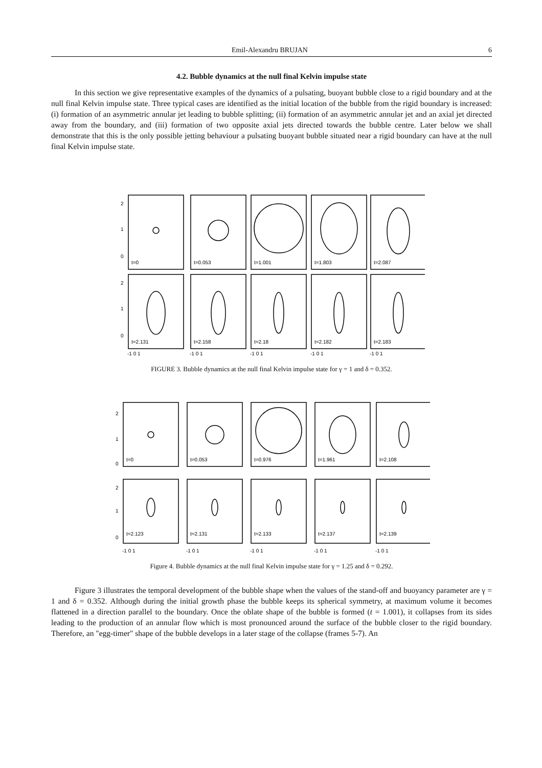Emil-Alexandru BRUJAN 6
4.2. Bubble dynamics at the null final Kelvin impulse state
In this section we give representative examples of the dynamics of a pulsating, buoyant bubble close to a rigid boundary and at the null final Kelvin impulse state. Three typical cases are identified as the initial location of the bubble from the rigid boundary is increased: (i) formation of an asymmetric annular jet leading to bubble splitting; (ii) formation of an asymmetric annular jet and an axial jet directed away from the boundary, and (iii) formation of two opposite axial jets directed towards the bubble centre. Later below we shall demonstrate that this is the only possible jetting behaviour a pulsating buoyant bubble situated near a rigid boundary can have at the null final Kelvin impulse state.
2
1
0
t=0
t=0.053
t=1.001
t=1.803
t=2.087
2
1
0
t=2.131
t=2.158
t=2.18
t=2.182
t=2.183
-1 0 1
-1 0 1
-1 0 1
-1 0 1
-1 0 1
FIGURE 3. Bubble dynamics at the null final Kelvin impulse state for γ = 1 and δ = 0.352.
2
1
0
t=0
t=0.053
t=0.976
t=1.961
t=2.108
2
1
0
t=2.123
t=2.131
t=2.133
t=2.137
t=2.139
-1 0 1
-1 0 1
-1 0 1
-1 0 1
-1 0 1
Figure 4. Bubble dynamics at the null final Kelvin impulse state for γ = 1.25 and δ = 0.292.
Figure 3 illustrates the temporal development of the bubble shape when the values of the stand-off and buoyancy parameter are γ = 1 and δ = 0.352. Although during the initial growth phase the bubble keeps its spherical symmetry, at maximum volume it becomes flattened in a direction parallel to the boundary. Once the oblate shape of the bubble is formed (t = 1.001), it collapses from its sides leading to the production of an annular flow which is most pronounced around the surface of the bubble closer to the rigid boundary. Therefore, an "egg-timer" shape of the bubble develops in a later stage of the collapse (frames 5-7). An